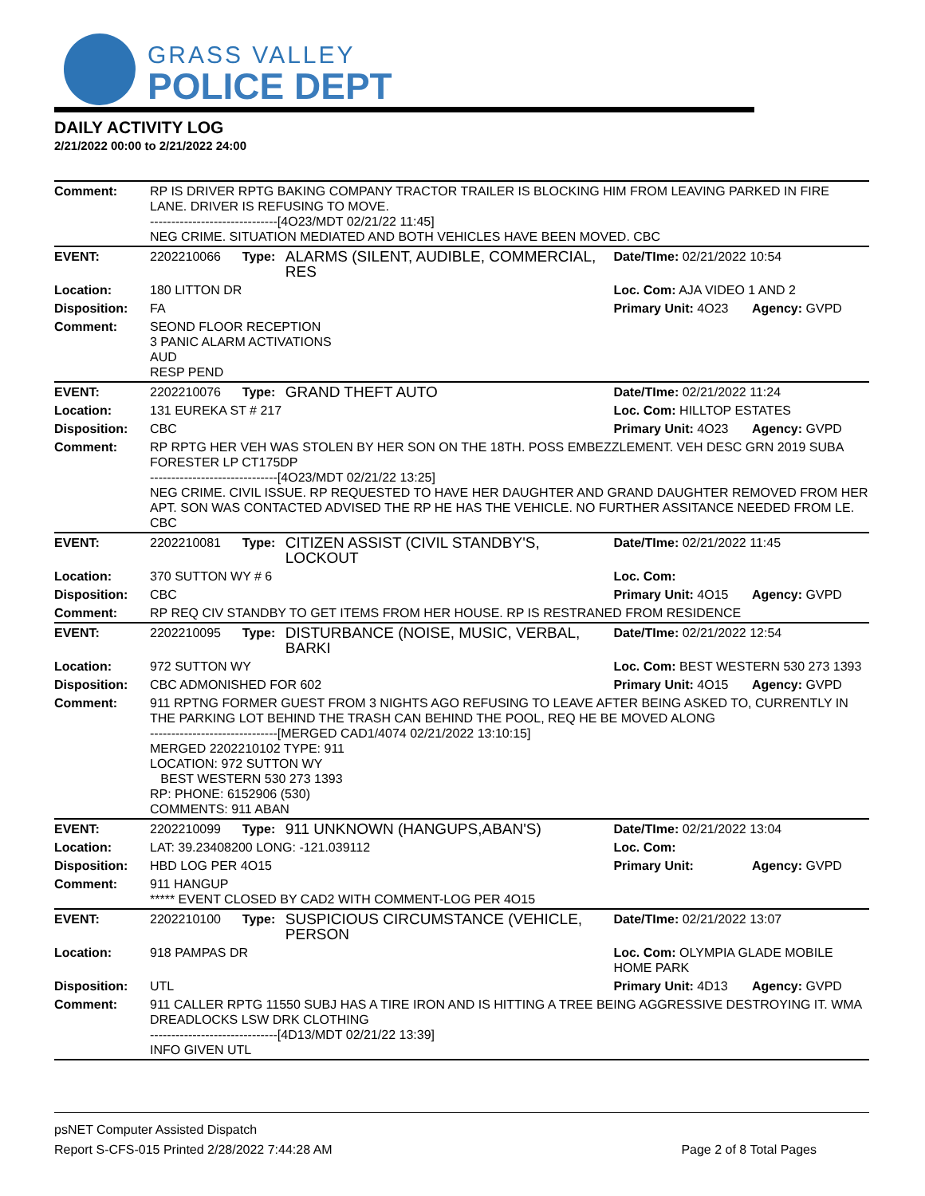GRASS VALLEY
POLICE DEPT
DAILY ACTIVITY LOG
2/21/2022 00:00 to 2/21/2022 24:00
| Comment: | RP IS DRIVER RPTG BAKING COMPANY TRACTOR TRAILER IS BLOCKING HIM FROM LEAVING PARKED IN FIRE LANE. DRIVER IS REFUSING TO MOVE. ------------------------------[4O23/MDT 02/21/22 11:45] NEG CRIME. SITUATION MEDIATED AND BOTH VEHICLES HAVE BEEN MOVED. CBC | | | | |
| EVENT: | 2202210066 | Type: | ALARMS (SILENT, AUDIBLE, COMMERCIAL, RES | Date/TIme: 02/21/2022 10:54 | |
| Location: | 180 LITTON DR | | | Loc. Com: AJA VIDEO 1 AND 2 | |
| Disposition: | FA | | | Primary Unit: 4O23 | Agency: GVPD |
| Comment: | SEOND FLOOR RECEPTION 3 PANIC ALARM ACTIVATIONS AUD RESP PEND | | | | |
| EVENT: | 2202210076 | Type: | GRAND THEFT AUTO | Date/TIme: 02/21/2022 11:24 | |
| Location: | 131 EUREKA ST # 217 | | | Loc. Com: HILLTOP ESTATES | |
| Disposition: | CBC | | | Primary Unit: 4O23 | Agency: GVPD |
| Comment: | RP RPTG HER VEH WAS STOLEN BY HER SON ON THE 18TH. POSS EMBEZZLEMENT. VEH DESC GRN 2019 SUBA FORESTER LP CT175DP ------------------------------[4O23/MDT 02/21/22 13:25] NEG CRIME. CIVIL ISSUE. RP REQUESTED TO HAVE HER DAUGHTER AND GRAND DAUGHTER REMOVED FROM HER APT. SON WAS CONTACTED ADVISED THE RP HE HAS THE VEHICLE. NO FURTHER ASSITANCE NEEDED FROM LE. CBC | | | | |
| EVENT: | 2202210081 | Type: | CITIZEN ASSIST (CIVIL STANDBY'S, LOCKOUT | Date/TIme: 02/21/2022 11:45 | |
| Location: | 370 SUTTON WY # 6 | | | Loc. Com: | |
| Disposition: | CBC | | | Primary Unit: 4O15 | Agency: GVPD |
| Comment: | RP REQ CIV STANDBY TO GET ITEMS FROM HER HOUSE. RP IS RESTRANED FROM RESIDENCE | | | | |
| EVENT: | 2202210095 | Type: | DISTURBANCE (NOISE, MUSIC, VERBAL, BARKI | Date/TIme: 02/21/2022 12:54 | |
| Location: | 972 SUTTON WY | | | Loc. Com: BEST WESTERN 530 273 1393 | |
| Disposition: | CBC ADMONISHED FOR 602 | | | Primary Unit: 4O15 | Agency: GVPD |
| Comment: | 911 RPTNG FORMER GUEST FROM 3 NIGHTS AGO REFUSING TO LEAVE AFTER BEING ASKED TO, CURRENTLY IN THE PARKING LOT BEHIND THE TRASH CAN BEHIND THE POOL, REQ HE BE MOVED ALONG ------------------------------[MERGED CAD1/4074 02/21/2022 13:10:15] MERGED 2202210102 TYPE: 911 LOCATION: 972 SUTTON WY BEST WESTERN 530 273 1393 RP: PHONE: 6152906 (530) COMMENTS: 911 ABAN | | | | |
| EVENT: | 2202210099 | Type: | 911 UNKNOWN (HANGUPS,ABAN'S) | Date/TIme: 02/21/2022 13:04 | |
| Location: | LAT: 39.23408200 LONG: -121.039112 | | | Loc. Com: | |
| Disposition: | HBD LOG PER 4O15 | | | Primary Unit: | Agency: GVPD |
| Comment: | 911 HANGUP ***** EVENT CLOSED BY CAD2 WITH COMMENT-LOG PER 4O15 | | | | |
| EVENT: | 2202210100 | Type: | SUSPICIOUS CIRCUMSTANCE (VEHICLE, PERSON | Date/TIme: 02/21/2022 13:07 | |
| Location: | 918 PAMPAS DR | | | Loc. Com: OLYMPIA GLADE MOBILE HOME PARK | |
| Disposition: | UTL | | | Primary Unit: 4D13 | Agency: GVPD |
| Comment: | 911 CALLER RPTG 11550 SUBJ HAS A TIRE IRON AND IS HITTING A TREE BEING AGGRESSIVE DESTROYING IT. WMA DREADLOCKS LSW DRK CLOTHING ------------------------------[4D13/MDT 02/21/22 13:39] INFO GIVEN UTL | | | | |
psNET Computer Assisted Dispatch
Report S-CFS-015 Printed 2/28/2022 7:44:28 AM Page 2 of 8 Total Pages